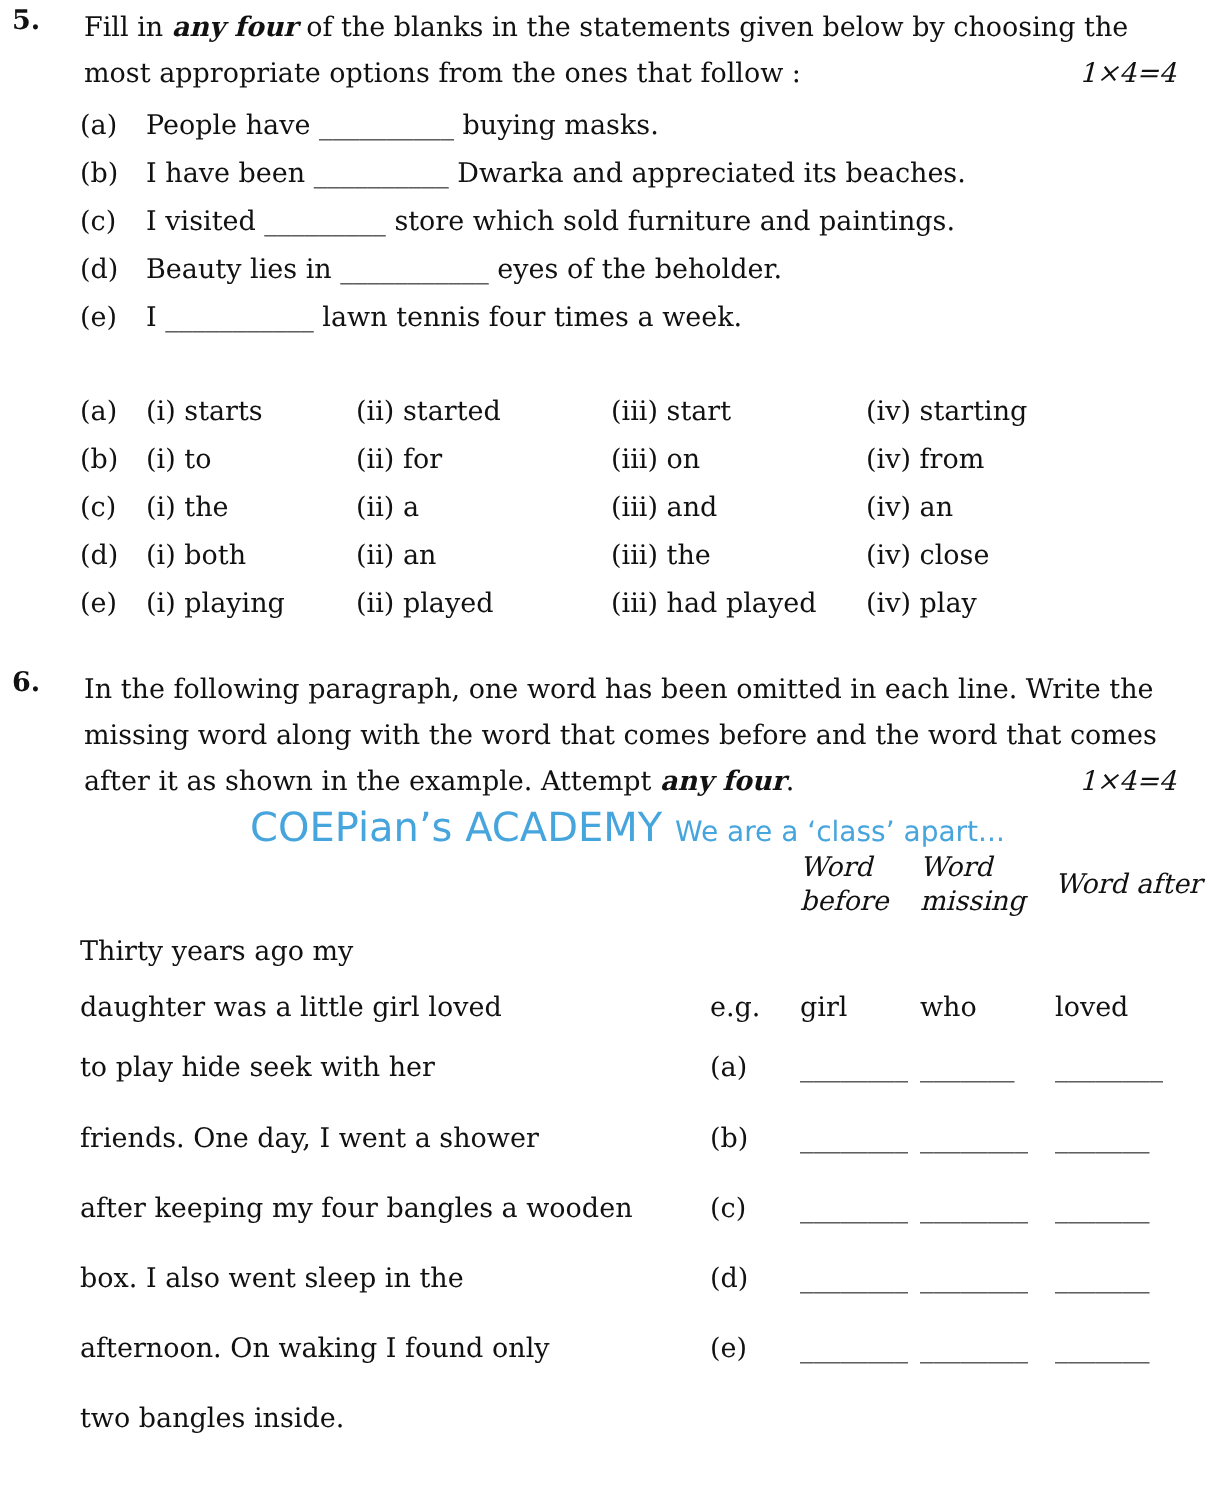5.
Fill in any four of the blanks in the statements given below by choosing the most appropriate options from the ones that follow : 1×4=4
| (a) | People have __________ buying masks. |
| (b) | I have been __________ Dwarka and appreciated its beaches. |
| (c) | I visited _________ store which sold furniture and paintings. |
| (d) | Beauty lies in ___________ eyes of the beholder. |
| (e) | I ___________ lawn tennis four times a week. |
| (a) | (i) starts | (ii) started | (iii) start | (iv) starting |
| (b) | (i) to | (ii) for | (iii) on | (iv) from |
| (c) | (i) the | (ii) a | (iii) and | (iv) an |
| (d) | (i) both | (ii) an | (iii) the | (iv) close |
| (e) | (i) playing | (ii) played | (iii) had played | (iv) play |
6.
In the following paragraph, one word has been omitted in each line. Write the missing word along with the word that comes before and the word that comes after it as shown in the example. Attempt any four. 1×4=4
COEPian’s ACADEMY We are a ‘class’ apart...
| | | Word before | Word missing | Word after |
| Thirty years ago my | | | | |
| daughter was a little girl loved | e.g. | girl | who | loved |
| to play hide seek with her | (a) | ________ | _______ | ________ |
| friends. One day, I went a shower | (b) | ________ | ________ | _______ |
| after keeping my four bangles a wooden | (c) | ________ | ________ | _______ |
| box. I also went sleep in the | (d) | ________ | ________ | _______ |
| afternoon. On waking I found only | (e) | ________ | ________ | _______ |
| two bangles inside. | | | | |